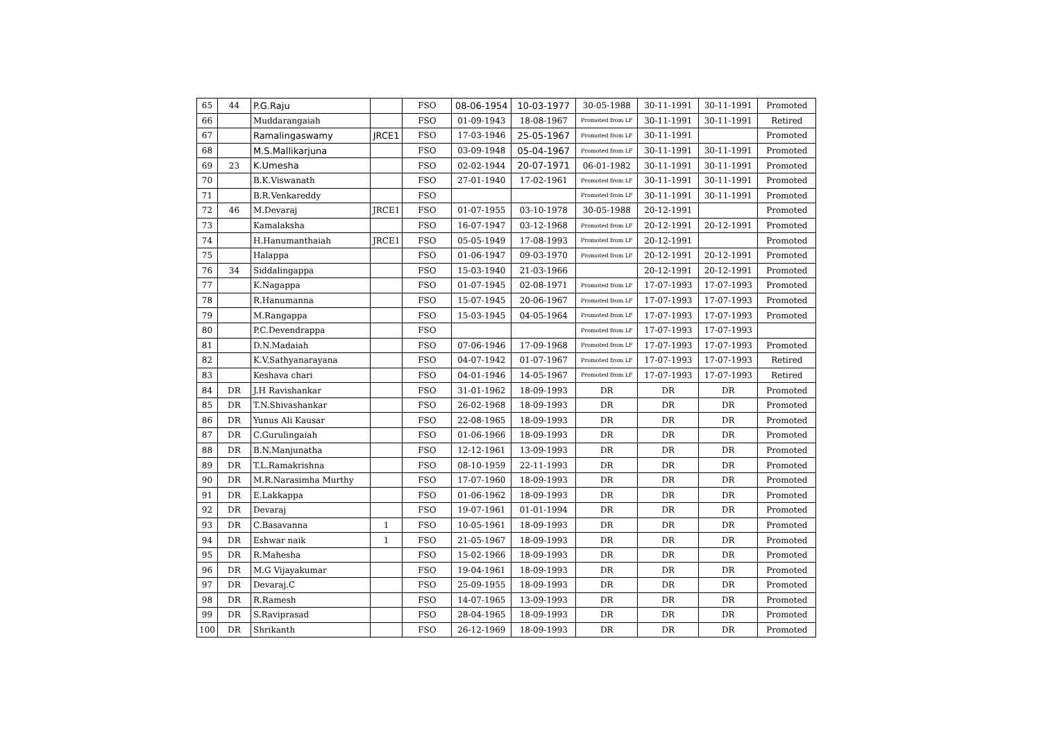| 65 | 44 | P.G.Raju | | FSO | 08-06-1954 | 10-03-1977 | 30-05-1988 | 30-11-1991 | 30-11-1991 | Promoted |
| 66 | | Muddarangaiah | | FSO | 01-09-1943 | 18-08-1967 | Promoted from LF | 30-11-1991 | 30-11-1991 | Retired |
| 67 | | Ramalingaswamy | JRCE1 | FSO | 17-03-1946 | 25-05-1967 | Promoted from LF | 30-11-1991 | | Promoted |
| 68 | | M.S.Mallikarjuna | | FSO | 03-09-1948 | 05-04-1967 | Promoted from LF | 30-11-1991 | 30-11-1991 | Promoted |
| 69 | 23 | K.Umesha | | FSO | 02-02-1944 | 20-07-1971 | 06-01-1982 | 30-11-1991 | 30-11-1991 | Promoted |
| 70 | | B.K.Viswanath | | FSO | 27-01-1940 | 17-02-1961 | Promoted from LF | 30-11-1991 | 30-11-1991 | Promoted |
| 71 | | B.R.Venkareddy | | FSO | | | Promoted from LF | 30-11-1991 | 30-11-1991 | Promoted |
| 72 | 46 | M.Devaraj | JRCE1 | FSO | 01-07-1955 | 03-10-1978 | 30-05-1988 | 20-12-1991 | | Promoted |
| 73 | | Kamalaksha | | FSO | 16-07-1947 | 03-12-1968 | Promoted from LF | 20-12-1991 | 20-12-1991 | Promoted |
| 74 | | H.Hanumanthaiah | JRCE1 | FSO | 05-05-1949 | 17-08-1993 | Promoted from LF | 20-12-1991 | | Promoted |
| 75 | | Halappa | | FSO | 01-06-1947 | 09-03-1970 | Promoted from LF | 20-12-1991 | 20-12-1991 | Promoted |
| 76 | 34 | Siddalingappa | | FSO | 15-03-1940 | 21-03-1966 | | 20-12-1991 | 20-12-1991 | Promoted |
| 77 | | K.Nagappa | | FSO | 01-07-1945 | 02-08-1971 | Promoted from LF | 17-07-1993 | 17-07-1993 | Promoted |
| 78 | | R.Hanumanna | | FSO | 15-07-1945 | 20-06-1967 | Promoted from LF | 17-07-1993 | 17-07-1993 | Promoted |
| 79 | | M.Rangappa | | FSO | 15-03-1945 | 04-05-1964 | Promoted from LF | 17-07-1993 | 17-07-1993 | Promoted |
| 80 | | P.C.Devendrappa | | FSO | | | Promoted from LF | 17-07-1993 | 17-07-1993 | |
| 81 | | D.N.Madaiah | | FSO | 07-06-1946 | 17-09-1968 | Promoted from LF | 17-07-1993 | 17-07-1993 | Promoted |
| 82 | | K.V.Sathyanarayana | | FSO | 04-07-1942 | 01-07-1967 | Promoted from LF | 17-07-1993 | 17-07-1993 | Retired |
| 83 | | Keshava chari | | FSO | 04-01-1946 | 14-05-1967 | Promoted from LF | 17-07-1993 | 17-07-1993 | Retired |
| 84 | DR | J.H Ravishankar | | FSO | 31-01-1962 | 18-09-1993 | DR | DR | DR | Promoted |
| 85 | DR | T.N.Shivashankar | | FSO | 26-02-1968 | 18-09-1993 | DR | DR | DR | Promoted |
| 86 | DR | Yunus Ali Kausar | | FSO | 22-08-1965 | 18-09-1993 | DR | DR | DR | Promoted |
| 87 | DR | C.Gurulingaiah | | FSO | 01-06-1966 | 18-09-1993 | DR | DR | DR | Promoted |
| 88 | DR | B.N.Manjunatha | | FSO | 12-12-1961 | 13-09-1993 | DR | DR | DR | Promoted |
| 89 | DR | T.L.Ramakrishna | | FSO | 08-10-1959 | 22-11-1993 | DR | DR | DR | Promoted |
| 90 | DR | M.R.Narasimha Murthy | | FSO | 17-07-1960 | 18-09-1993 | DR | DR | DR | Promoted |
| 91 | DR | E.Lakkappa | | FSO | 01-06-1962 | 18-09-1993 | DR | DR | DR | Promoted |
| 92 | DR | Devaraj | | FSO | 19-07-1961 | 01-01-1994 | DR | DR | DR | Promoted |
| 93 | DR | C.Basavanna | 1 | FSO | 10-05-1961 | 18-09-1993 | DR | DR | DR | Promoted |
| 94 | DR | Eshwar naik | 1 | FSO | 21-05-1967 | 18-09-1993 | DR | DR | DR | Promoted |
| 95 | DR | R.Mahesha | | FSO | 15-02-1966 | 18-09-1993 | DR | DR | DR | Promoted |
| 96 | DR | M.G Vijayakumar | | FSO | 19-04-1961 | 18-09-1993 | DR | DR | DR | Promoted |
| 97 | DR | Devaraj.C | | FSO | 25-09-1955 | 18-09-1993 | DR | DR | DR | Promoted |
| 98 | DR | R.Ramesh | | FSO | 14-07-1965 | 13-09-1993 | DR | DR | DR | Promoted |
| 99 | DR | S.Raviprasad | | FSO | 28-04-1965 | 18-09-1993 | DR | DR | DR | Promoted |
| 100 | DR | Shrikanth | | FSO | 26-12-1969 | 18-09-1993 | DR | DR | DR | Promoted |